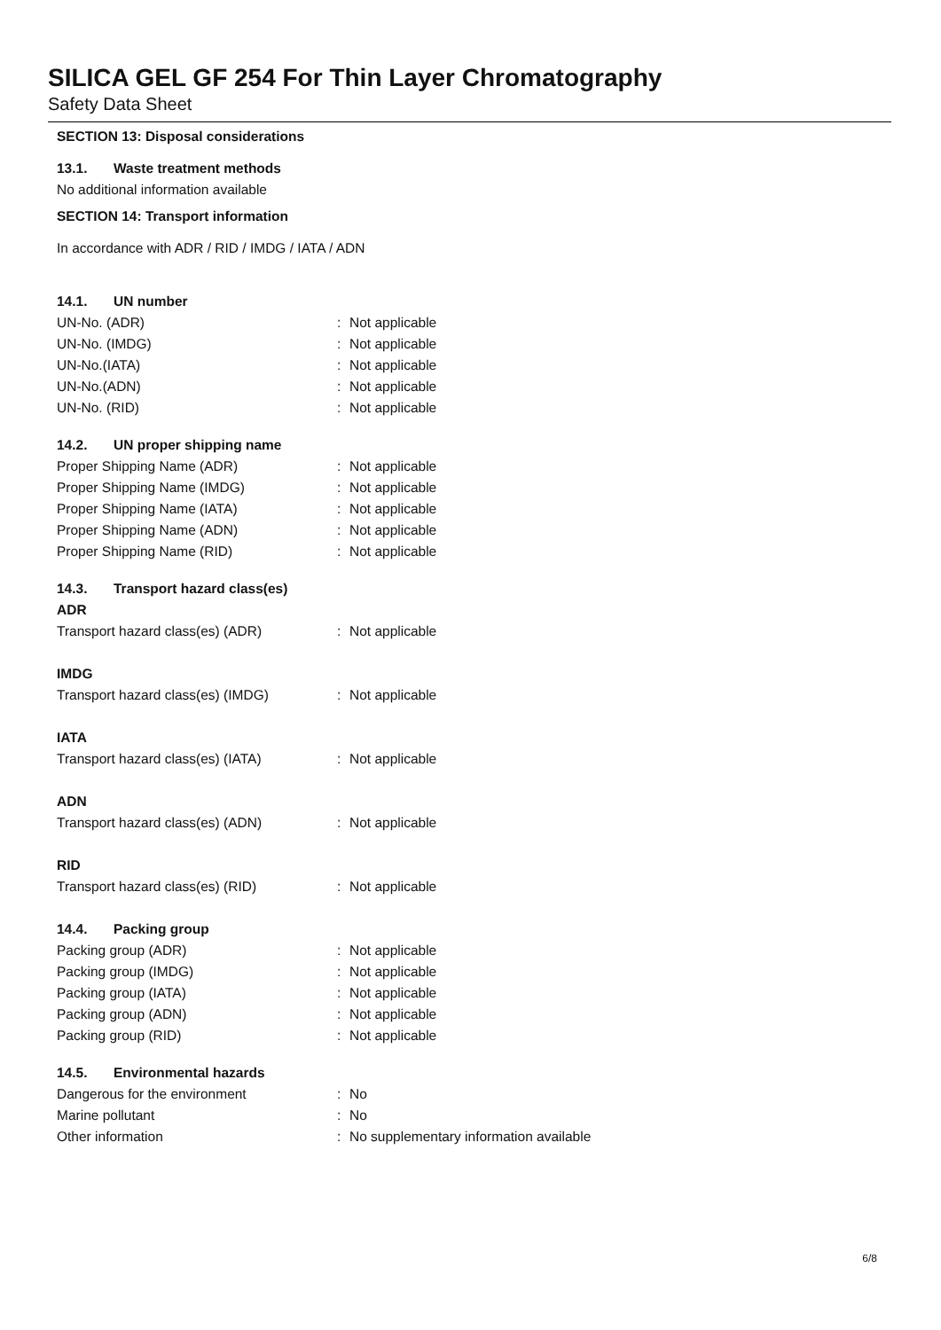SILICA GEL GF 254 For Thin Layer Chromatography
Safety Data Sheet
SECTION 13: Disposal considerations
13.1. Waste treatment methods
No additional information available
SECTION 14: Transport information
In accordance with ADR / RID / IMDG / IATA / ADN
14.1. UN number
UN-No. (ADR) : Not applicable
UN-No. (IMDG) : Not applicable
UN-No.(IATA) : Not applicable
UN-No.(ADN) : Not applicable
UN-No. (RID) : Not applicable
14.2. UN proper shipping name
Proper Shipping Name (ADR) : Not applicable
Proper Shipping Name (IMDG) : Not applicable
Proper Shipping Name (IATA) : Not applicable
Proper Shipping Name (ADN) : Not applicable
Proper Shipping Name (RID) : Not applicable
14.3. Transport hazard class(es)
ADR
Transport hazard class(es) (ADR) : Not applicable
IMDG
Transport hazard class(es) (IMDG) : Not applicable
IATA
Transport hazard class(es) (IATA) : Not applicable
ADN
Transport hazard class(es) (ADN) : Not applicable
RID
Transport hazard class(es) (RID) : Not applicable
14.4. Packing group
Packing group (ADR) : Not applicable
Packing group (IMDG) : Not applicable
Packing group (IATA) : Not applicable
Packing group (ADN) : Not applicable
Packing group (RID) : Not applicable
14.5. Environmental hazards
Dangerous for the environment : No
Marine pollutant : No
Other information : No supplementary information available
6/8